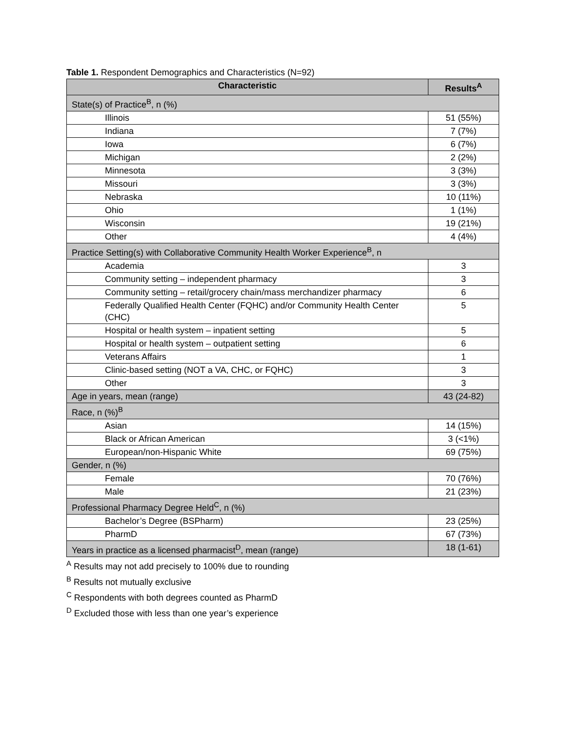Table 1. Respondent Demographics and Characteristics (N=92)
| Characteristic | Results<sup>A</sup> |
| --- | --- |
| State(s) of Practice<sup>B</sup>, n (%) | |
| Illinois | 51 (55%) |
| Indiana | 7 (7%) |
| Iowa | 6 (7%) |
| Michigan | 2 (2%) |
| Minnesota | 3 (3%) |
| Missouri | 3 (3%) |
| Nebraska | 10 (11%) |
| Ohio | 1 (1%) |
| Wisconsin | 19 (21%) |
| Other | 4 (4%) |
| Practice Setting(s) with Collaborative Community Health Worker Experience<sup>B</sup>, n | |
| Academia | 3 |
| Community setting – independent pharmacy | 3 |
| Community setting – retail/grocery chain/mass merchandizer pharmacy | 6 |
| Federally Qualified Health Center (FQHC) and/or Community Health Center (CHC) | 5 |
| Hospital or health system – inpatient setting | 5 |
| Hospital or health system – outpatient setting | 6 |
| Veterans Affairs | 1 |
| Clinic-based setting (NOT a VA, CHC, or FQHC) | 3 |
| Other | 3 |
| Age in years, mean (range) | 43 (24-82) |
| Race, n (%)<sup>B</sup> | |
| Asian | 14 (15%) |
| Black or African American | 3 (<1%) |
| European/non-Hispanic White | 69 (75%) |
| Gender, n (%) | |
| Female | 70 (76%) |
| Male | 21 (23%) |
| Professional Pharmacy Degree Held<sup>C</sup>, n (%) | |
| Bachelor’s Degree (BSPharm) | 23 (25%) |
| PharmD | 67 (73%) |
| Years in practice as a licensed pharmacist<sup>D</sup>, mean (range) | 18 (1-61) |
<sup>A</sup> Results may not add precisely to 100% due to rounding
<sup>B</sup> Results not mutually exclusive
<sup>C</sup> Respondents with both degrees counted as PharmD
<sup>D</sup> Excluded those with less than one year’s experience